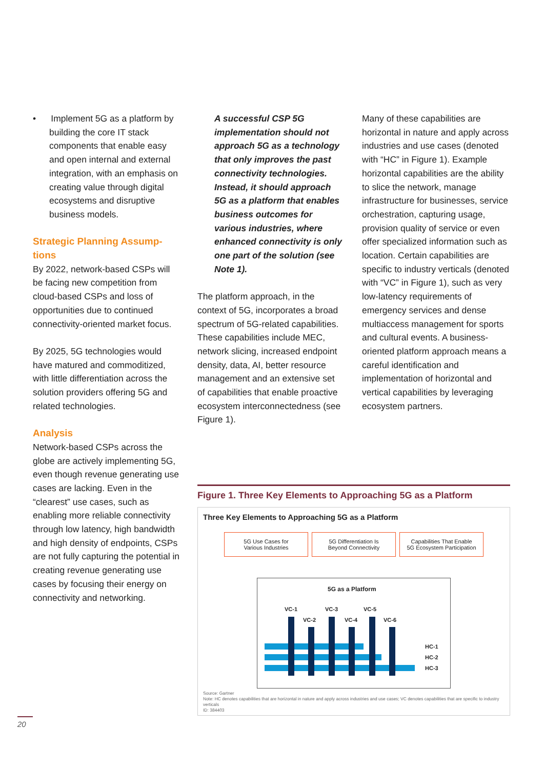• Implement 5G as a platform by building the core IT stack components that enable easy and open internal and external integration, with an emphasis on creating value through digital ecosystems and disruptive business models.
Strategic Planning Assump-tions
By 2022, network-based CSPs will be facing new competition from cloud-based CSPs and loss of opportunities due to continued connectivity-oriented market focus.
By 2025, 5G technologies would have matured and commoditized, with little differentiation across the solution providers offering 5G and related technologies.
Analysis
Network-based CSPs across the globe are actively implementing 5G, even though revenue generating use cases are lacking. Even in the “clearest” use cases, such as enabling more reliable connectivity through low latency, high bandwidth and high density of endpoints, CSPs are not fully capturing the potential in creating revenue generating use cases by focusing their energy on connectivity and networking.
A successful CSP 5G implementation should not approach 5G as a technology that only improves the past connectivity technologies. Instead, it should approach 5G as a platform that enables business outcomes for various industries, where enhanced connectivity is only one part of the solution (see Note 1).
The platform approach, in the context of 5G, incorporates a broad spectrum of 5G-related capabilities. These capabilities include MEC, network slicing, increased endpoint density, data, AI, better resource management and an extensive set of capabilities that enable proactive ecosystem interconnectedness (see Figure 1).
Many of these capabilities are horizontal in nature and apply across industries and use cases (denoted with “HC” in Figure 1). Example horizontal capabilities are the ability to slice the network, manage infrastructure for businesses, service orchestration, capturing usage, provision quality of service or even offer specialized information such as location. Certain capabilities are specific to industry verticals (denoted with “VC” in Figure 1), such as very low-latency requirements of emergency services and dense multiaccess management for sports and cultural events. A business-oriented platform approach means a careful identification and implementation of horizontal and vertical capabilities by leveraging ecosystem partners.
Figure 1. Three Key Elements to Approaching 5G as a Platform
Three Key Elements to Approaching 5G as a Platform
5G Use Cases for
Various Industries
5G Differentiation Is
Beyond Connectivity
Capabilities That Enable
5G Ecosystem Participation
5G as a Platform
VC-1 VC-3 VC-5
VC-2 VC-4 VC-6
HC-1
HC-2
HC-3
Source: Gartner
Note: HC denotes capabilities that are horizontal in nature and apply across industries and use cases; VC denotes capabilities that are specific to industry verticals
ID: 384403
20